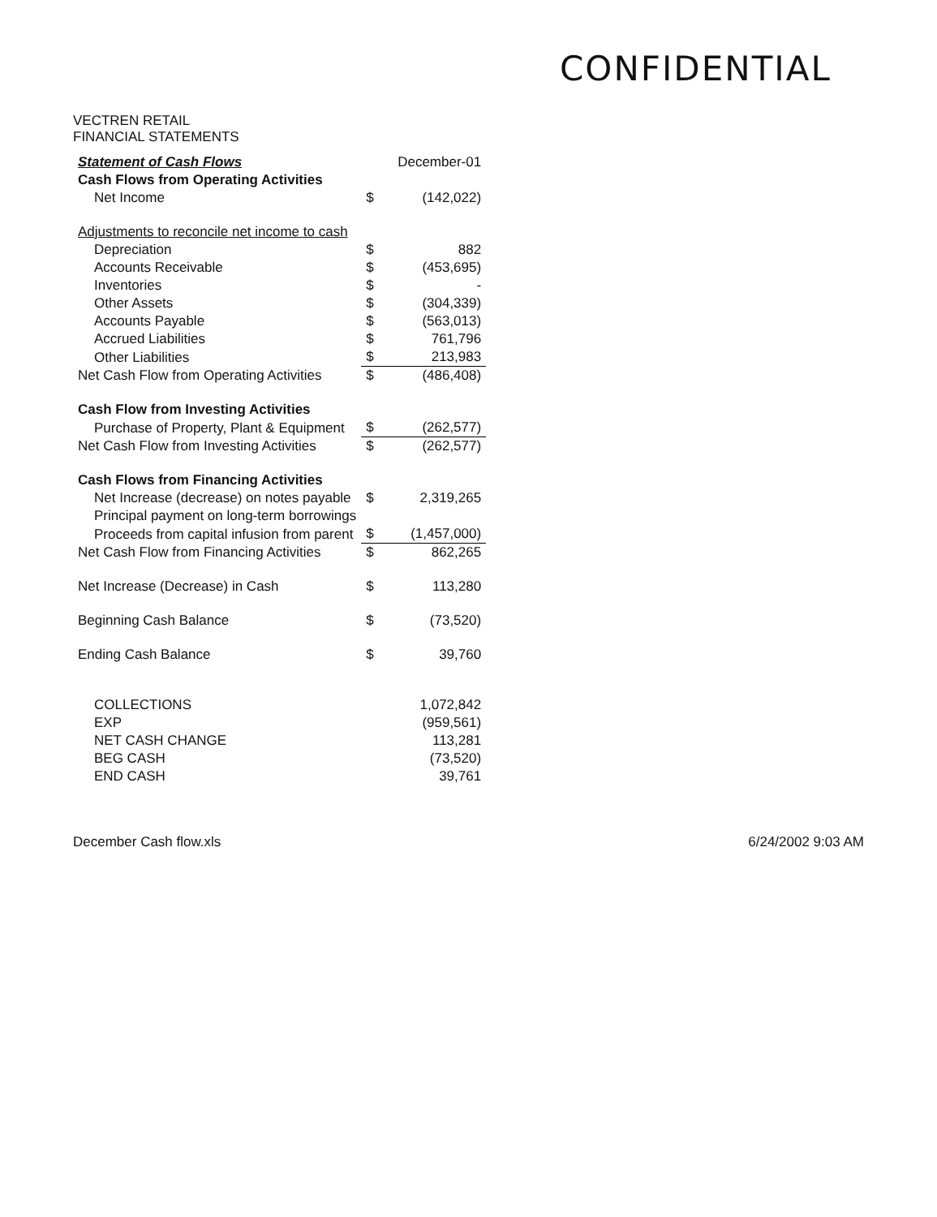CONFIDENTIAL
VECTREN RETAIL
FINANCIAL STATEMENTS
| Statement of Cash Flows | | December-01 |
| Cash Flows from Operating Activities | | |
| Net Income | $ | (142,022) |
| Adjustments to reconcile net income to cash | | |
| Depreciation | $ | 882 |
| Accounts Receivable | $ | (453,695) |
| Inventories | $ | - |
| Other Assets | $ | (304,339) |
| Accounts Payable | $ | (563,013) |
| Accrued Liabilities | $ | 761,796 |
| Other Liabilities | $ | 213,983 |
| Net Cash Flow from Operating Activities | $ | (486,408) |
| Cash Flow from Investing Activities | | |
| Purchase of Property, Plant & Equipment | $ | (262,577) |
| Net Cash Flow from Investing Activities | $ | (262,577) |
| Cash Flows from Financing Activities | | |
| Net Increase (decrease) on notes payable | $ | 2,319,265 |
| Principal payment on long-term borrowings | | |
| Proceeds from capital infusion from parent | $ | (1,457,000) |
| Net Cash Flow from Financing Activities | $ | 862,265 |
| Net Increase (Decrease) in Cash | $ | 113,280 |
| Beginning Cash Balance | $ | (73,520) |
| Ending Cash Balance | $ | 39,760 |
| COLLECTIONS | | 1,072,842 |
| EXP | | (959,561) |
| NET CASH CHANGE | | 113,281 |
| BEG CASH | | (73,520) |
| END CASH | | 39,761 |
December Cash flow.xls 6/24/2002 9:03 AM